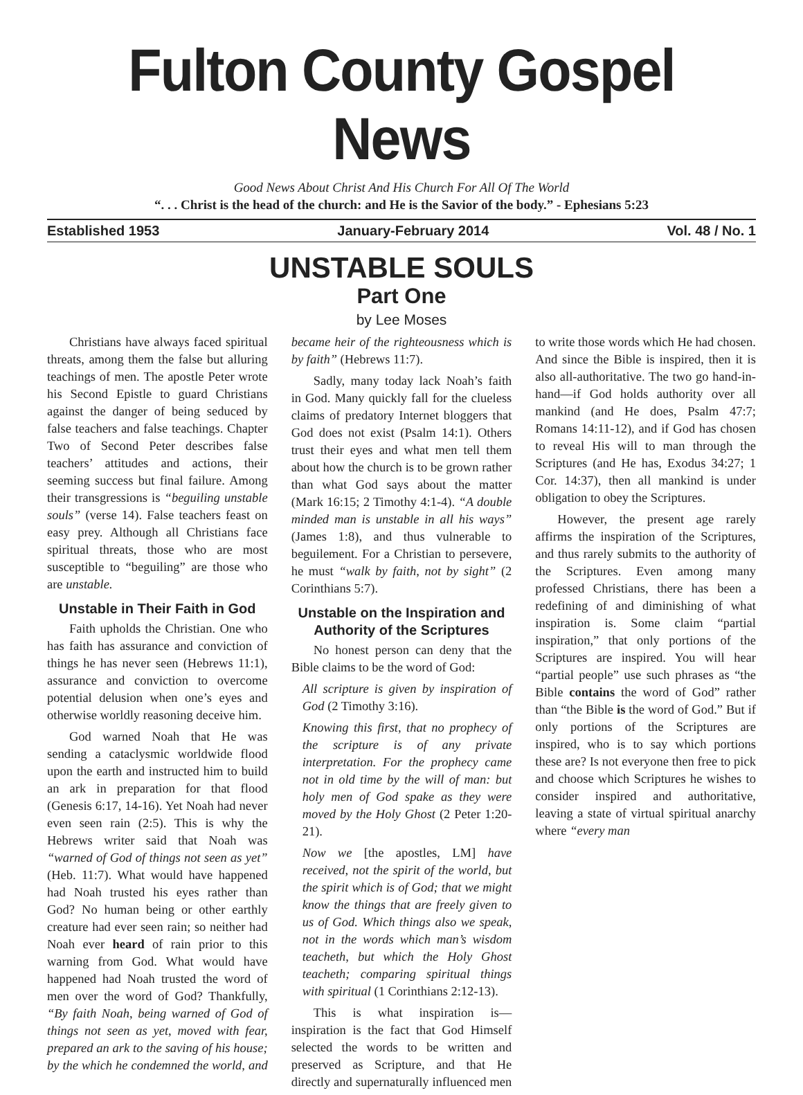Fulton County Gospel News
Good News About Christ And His Church For All Of The World
“. . . Christ is the head of the church: and He is the Savior of the body.” - Ephesians 5:23
Established 1953 January-February 2014 Vol. 48 / No. 1
UNSTABLE SOULS
Part One
by Lee Moses
Christians have always faced spiritual threats, among them the false but alluring teachings of men. The apostle Peter wrote his Second Epistle to guard Christians against the danger of being seduced by false teachers and false teachings. Chapter Two of Second Peter describes false teachers’ attitudes and actions, their seeming success but final failure. Among their transgressions is “beguiling unstable souls” (verse 14). False teachers feast on easy prey. Although all Christians face spiritual threats, those who are most susceptible to “beguiling” are those who are unstable.
Unstable in Their Faith in God
Faith upholds the Christian. One who has faith has assurance and conviction of things he has never seen (Hebrews 11:1), assurance and conviction to overcome potential delusion when one’s eyes and otherwise worldly reasoning deceive him.
God warned Noah that He was sending a cataclysmic worldwide flood upon the earth and instructed him to build an ark in preparation for that flood (Genesis 6:17, 14-16). Yet Noah had never even seen rain (2:5). This is why the Hebrews writer said that Noah was “warned of God of things not seen as yet” (Heb. 11:7). What would have happened had Noah trusted his eyes rather than God? No human being or other earthly creature had ever seen rain; so neither had Noah ever heard of rain prior to this warning from God. What would have happened had Noah trusted the word of men over the word of God? Thankfully, “By faith Noah, being warned of God of things not seen as yet, moved with fear, prepared an ark to the saving of his house; by the which he condemned the world, and became heir of the righteousness which is by faith” (Hebrews 11:7).
Sadly, many today lack Noah’s faith in God. Many quickly fall for the clueless claims of predatory Internet bloggers that God does not exist (Psalm 14:1). Others trust their eyes and what men tell them about how the church is to be grown rather than what God says about the matter (Mark 16:15; 2 Timothy 4:1-4). “A double minded man is unstable in all his ways” (James 1:8), and thus vulnerable to beguilement. For a Christian to persevere, he must “walk by faith, not by sight” (2 Corinthians 5:7).
Unstable on the Inspiration and Authority of the Scriptures
No honest person can deny that the Bible claims to be the word of God:
All scripture is given by inspiration of God (2 Timothy 3:16).
Knowing this first, that no prophecy of the scripture is of any private interpretation. For the prophecy came not in old time by the will of man: but holy men of God spake as they were moved by the Holy Ghost (2 Peter 1:20-21).
Now we [the apostles, LM] have received, not the spirit of the world, but the spirit which is of God; that we might know the things that are freely given to us of God. Which things also we speak, not in the words which man’s wisdom teacheth, but which the Holy Ghost teacheth; comparing spiritual things with spiritual (1 Corinthians 2:12-13).
This is what inspiration is—inspiration is the fact that God Himself selected the words to be written and preserved as Scripture, and that He directly and supernaturally influenced men to write those words which He had chosen. And since the Bible is inspired, then it is also all-authoritative. The two go hand-in-hand—if God holds authority over all mankind (and He does, Psalm 47:7; Romans 14:11-12), and if God has chosen to reveal His will to man through the Scriptures (and He has, Exodus 34:27; 1 Cor. 14:37), then all mankind is under obligation to obey the Scriptures.
However, the present age rarely affirms the inspiration of the Scriptures, and thus rarely submits to the authority of the Scriptures. Even among many professed Christians, there has been a redefining of and diminishing of what inspiration is. Some claim “partial inspiration,” that only portions of the Scriptures are inspired. You will hear “partial people” use such phrases as “the Bible contains the word of God” rather than “the Bible is the word of God.” But if only portions of the Scriptures are inspired, who is to say which portions these are? Is not everyone then free to pick and choose which Scriptures he wishes to consider inspired and authoritative, leaving a state of virtual spiritual anarchy where “every man